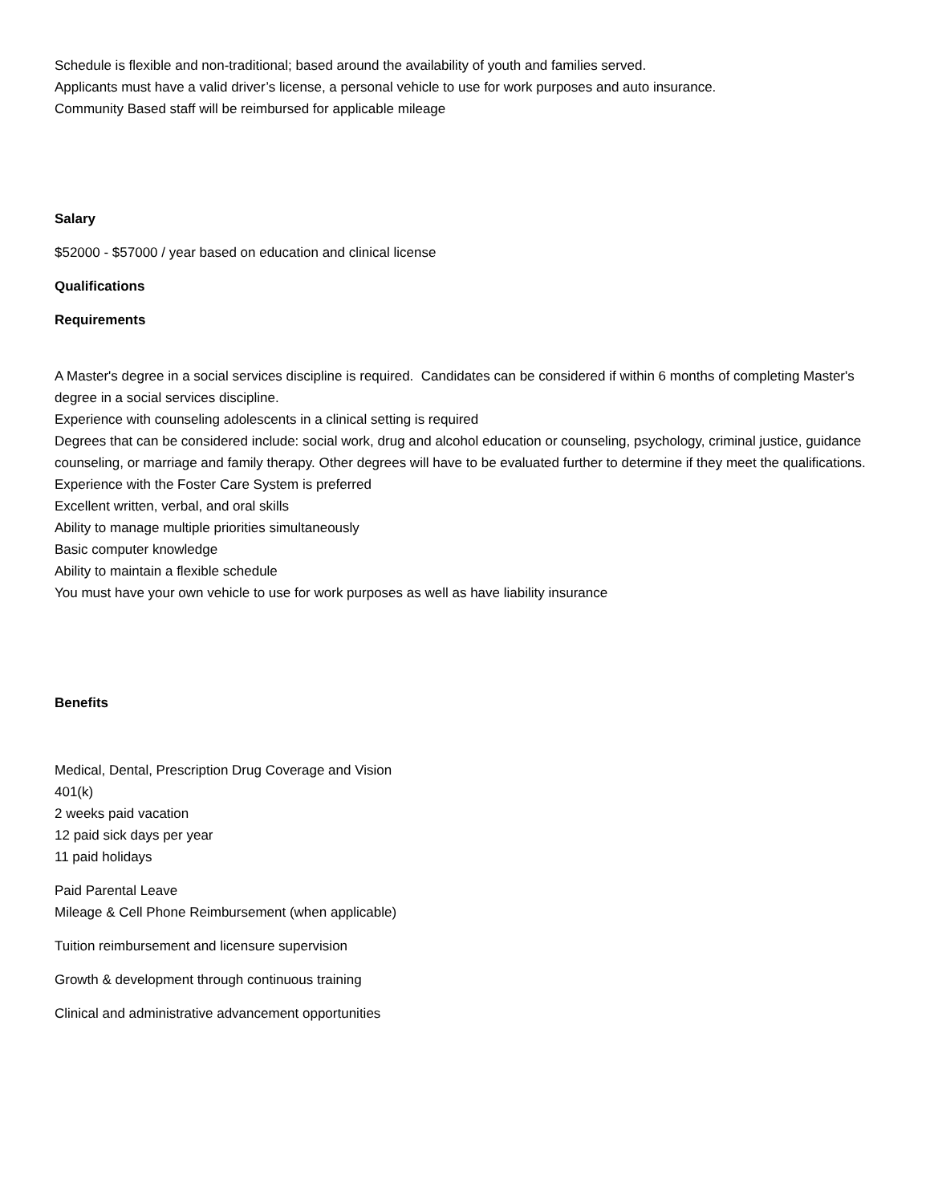Schedule is flexible and non-traditional; based around the availability of youth and families served.
Applicants must have a valid driver’s license, a personal vehicle to use for work purposes and auto insurance.
Community Based staff will be reimbursed for applicable mileage
Salary
$52000 - $57000 / year based on education and clinical license
Qualifications
Requirements
A Master's degree in a social services discipline is required. Candidates can be considered if within 6 months of completing Master's degree in a social services discipline.
Experience with counseling adolescents in a clinical setting is required
Degrees that can be considered include: social work, drug and alcohol education or counseling, psychology, criminal justice, guidance counseling, or marriage and family therapy. Other degrees will have to be evaluated further to determine if they meet the qualifications.
Experience with the Foster Care System is preferred
Excellent written, verbal, and oral skills
Ability to manage multiple priorities simultaneously
Basic computer knowledge
Ability to maintain a flexible schedule
You must have your own vehicle to use for work purposes as well as have liability insurance
Benefits
Medical, Dental, Prescription Drug Coverage and Vision
401(k)
2 weeks paid vacation
12 paid sick days per year
11 paid holidays
Paid Parental Leave
Mileage & Cell Phone Reimbursement (when applicable)
Tuition reimbursement and licensure supervision
Growth & development through continuous training
Clinical and administrative advancement opportunities